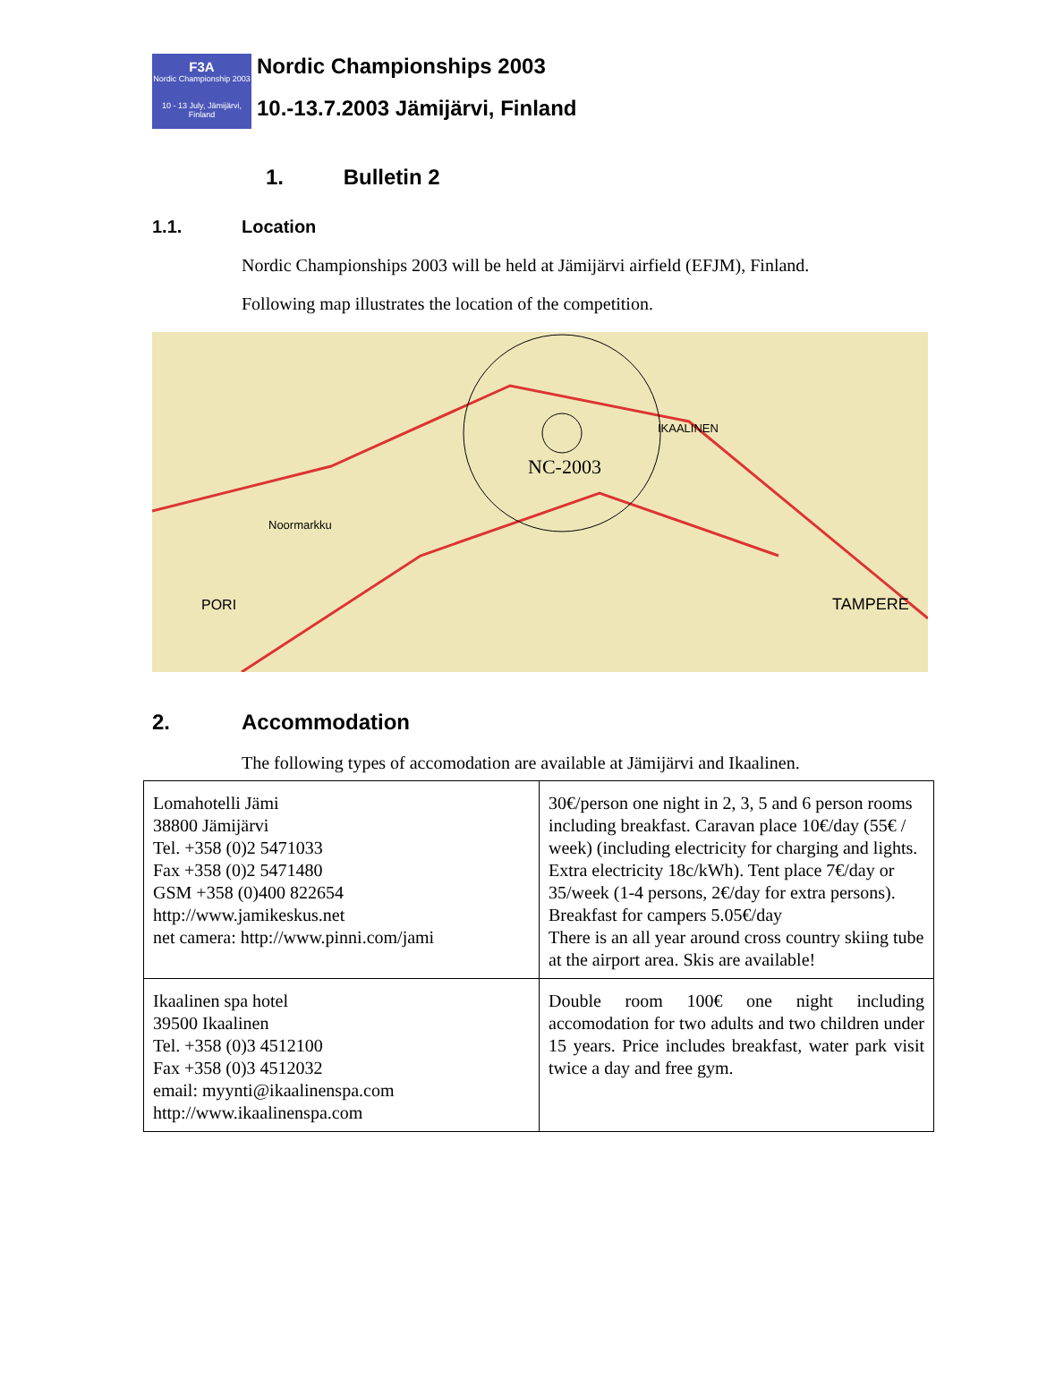F3A
Nordic Championship 2003
10 - 13 July, Jämijärvi, Finland
Nordic Championships 2003
10.-13.7.2003 Jämijärvi, Finland
1. Bulletin 2
1.1. Location
Nordic Championships 2003 will be held at Jämijärvi airfield (EFJM), Finland.
Following map illustrates the location of the competition.
NC-2003
Noormarkku
PORI
TAMPERE
IKAALINEN
2. Accommodation
The following types of accomodation are available at Jämijärvi and Ikaalinen.
| Lomahotelli Jämi 38800 Jämijärvi Tel. +358 (0)2 5471033 Fax +358 (0)2 5471480 GSM +358 (0)400 822654 http://www.jamikeskus.net net camera: http://www.pinni.com/jami | 30€/person one night in 2, 3, 5 and 6 person rooms including breakfast. Caravan place 10€/day (55€ / week) (including electricity for charging and lights. Extra electricity 18c/kWh). Tent place 7€/day or 35/week (1-4 persons, 2€/day for extra persons). Breakfast for campers 5.05€/day There is an all year around cross country skiing tube at the airport area. Skis are available! |
| Ikaalinen spa hotel 39500 Ikaalinen Tel. +358 (0)3 4512100 Fax +358 (0)3 4512032 email: myynti@ikaalinenspa.com http://www.ikaalinenspa.com | Double room 100€ one night including accomodation for two adults and two children under 15 years. Price includes breakfast, water park visit twice a day and free gym. |